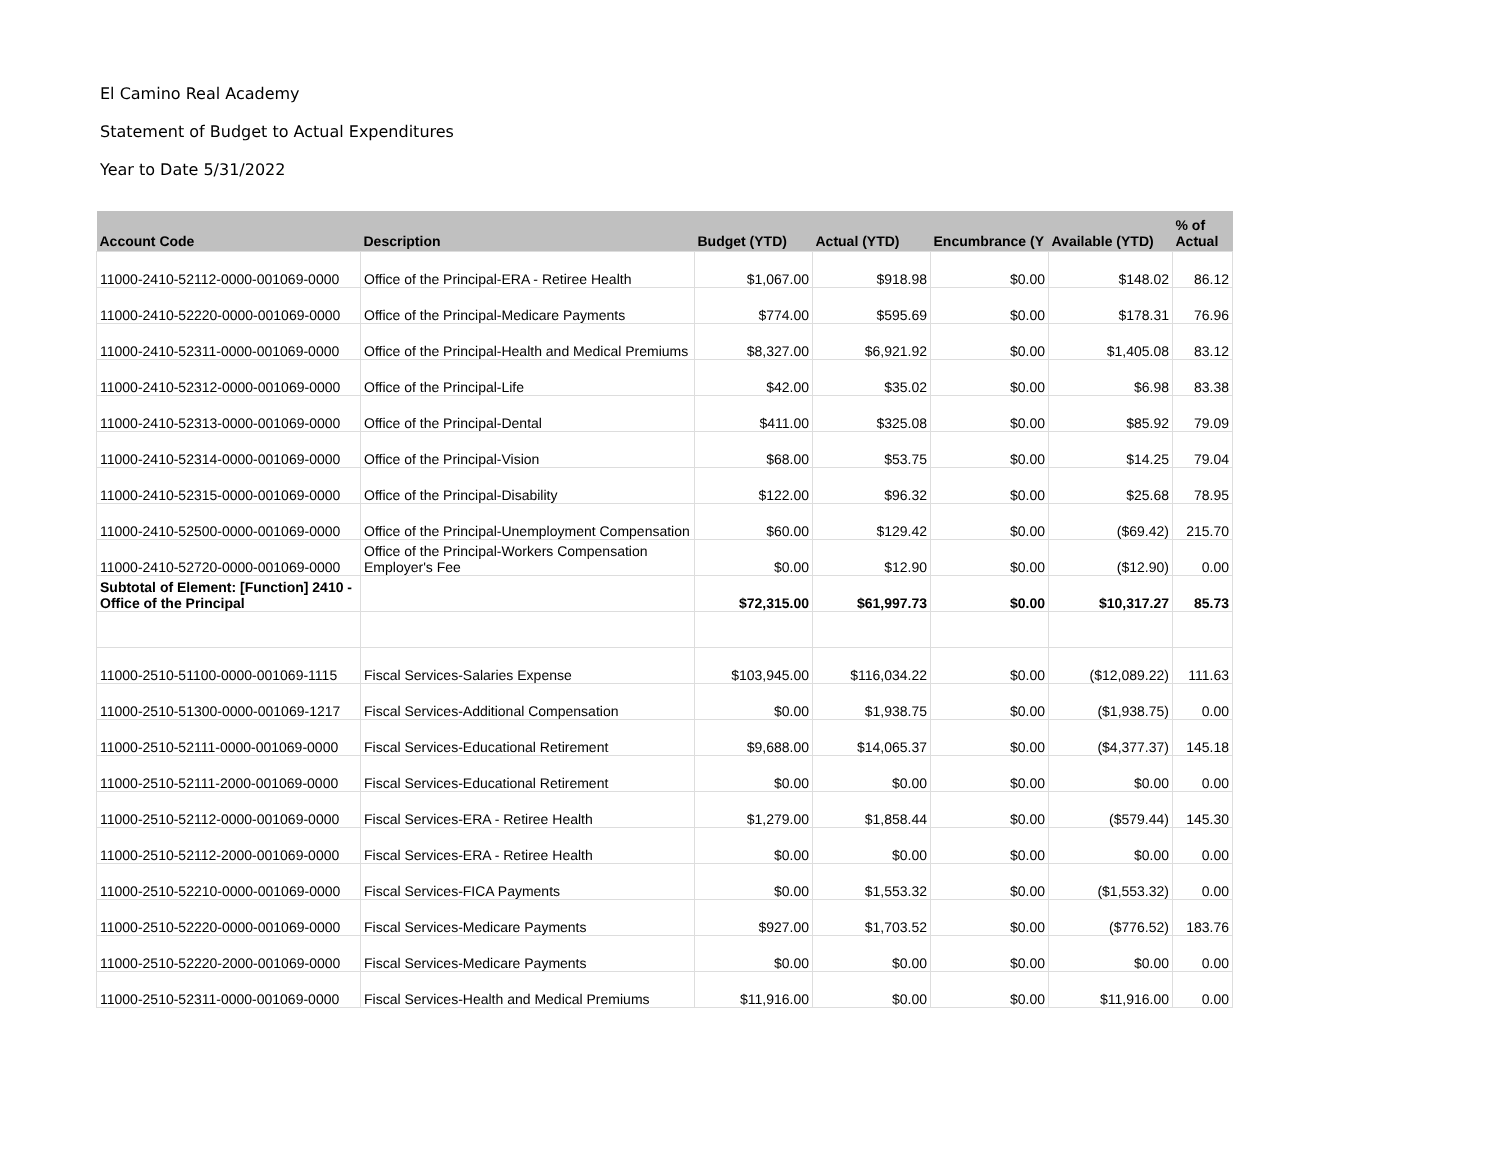El Camino Real Academy
Statement of Budget to Actual Expenditures
Year to Date 5/31/2022
| Account Code | Description | Budget (YTD) | Actual (YTD) | Encumbrance (Y | Available (YTD) | % of Actual |
| --- | --- | --- | --- | --- | --- | --- |
| 11000-2410-52112-0000-001069-0000 | Office of the Principal-ERA - Retiree Health | $1,067.00 | $918.98 | $0.00 | $148.02 | 86.12 |
| 11000-2410-52220-0000-001069-0000 | Office of the Principal-Medicare Payments | $774.00 | $595.69 | $0.00 | $178.31 | 76.96 |
| 11000-2410-52311-0000-001069-0000 | Office of the Principal-Health and Medical Premiums | $8,327.00 | $6,921.92 | $0.00 | $1,405.08 | 83.12 |
| 11000-2410-52312-0000-001069-0000 | Office of the Principal-Life | $42.00 | $35.02 | $0.00 | $6.98 | 83.38 |
| 11000-2410-52313-0000-001069-0000 | Office of the Principal-Dental | $411.00 | $325.08 | $0.00 | $85.92 | 79.09 |
| 11000-2410-52314-0000-001069-0000 | Office of the Principal-Vision | $68.00 | $53.75 | $0.00 | $14.25 | 79.04 |
| 11000-2410-52315-0000-001069-0000 | Office of the Principal-Disability | $122.00 | $96.32 | $0.00 | $25.68 | 78.95 |
| 11000-2410-52500-0000-001069-0000 | Office of the Principal-Unemployment Compensation | $60.00 | $129.42 | $0.00 | ($69.42) | 215.70 |
| 11000-2410-52720-0000-001069-0000 | Office of the Principal-Workers Compensation Employer's Fee | $0.00 | $12.90 | $0.00 | ($12.90) | 0.00 |
| Subtotal of Element: [Function] 2410 - Office of the Principal | | $72,315.00 | $61,997.73 | $0.00 | $10,317.27 | 85.73 |
| 11000-2510-51100-0000-001069-1115 | Fiscal Services-Salaries Expense | $103,945.00 | $116,034.22 | $0.00 | ($12,089.22) | 111.63 |
| 11000-2510-51300-0000-001069-1217 | Fiscal Services-Additional Compensation | $0.00 | $1,938.75 | $0.00 | ($1,938.75) | 0.00 |
| 11000-2510-52111-0000-001069-0000 | Fiscal Services-Educational Retirement | $9,688.00 | $14,065.37 | $0.00 | ($4,377.37) | 145.18 |
| 11000-2510-52111-2000-001069-0000 | Fiscal Services-Educational Retirement | $0.00 | $0.00 | $0.00 | $0.00 | 0.00 |
| 11000-2510-52112-0000-001069-0000 | Fiscal Services-ERA - Retiree Health | $1,279.00 | $1,858.44 | $0.00 | ($579.44) | 145.30 |
| 11000-2510-52112-2000-001069-0000 | Fiscal Services-ERA - Retiree Health | $0.00 | $0.00 | $0.00 | $0.00 | 0.00 |
| 11000-2510-52210-0000-001069-0000 | Fiscal Services-FICA Payments | $0.00 | $1,553.32 | $0.00 | ($1,553.32) | 0.00 |
| 11000-2510-52220-0000-001069-0000 | Fiscal Services-Medicare Payments | $927.00 | $1,703.52 | $0.00 | ($776.52) | 183.76 |
| 11000-2510-52220-2000-001069-0000 | Fiscal Services-Medicare Payments | $0.00 | $0.00 | $0.00 | $0.00 | 0.00 |
| 11000-2510-52311-0000-001069-0000 | Fiscal Services-Health and Medical Premiums | $11,916.00 | $0.00 | $0.00 | $11,916.00 | 0.00 |